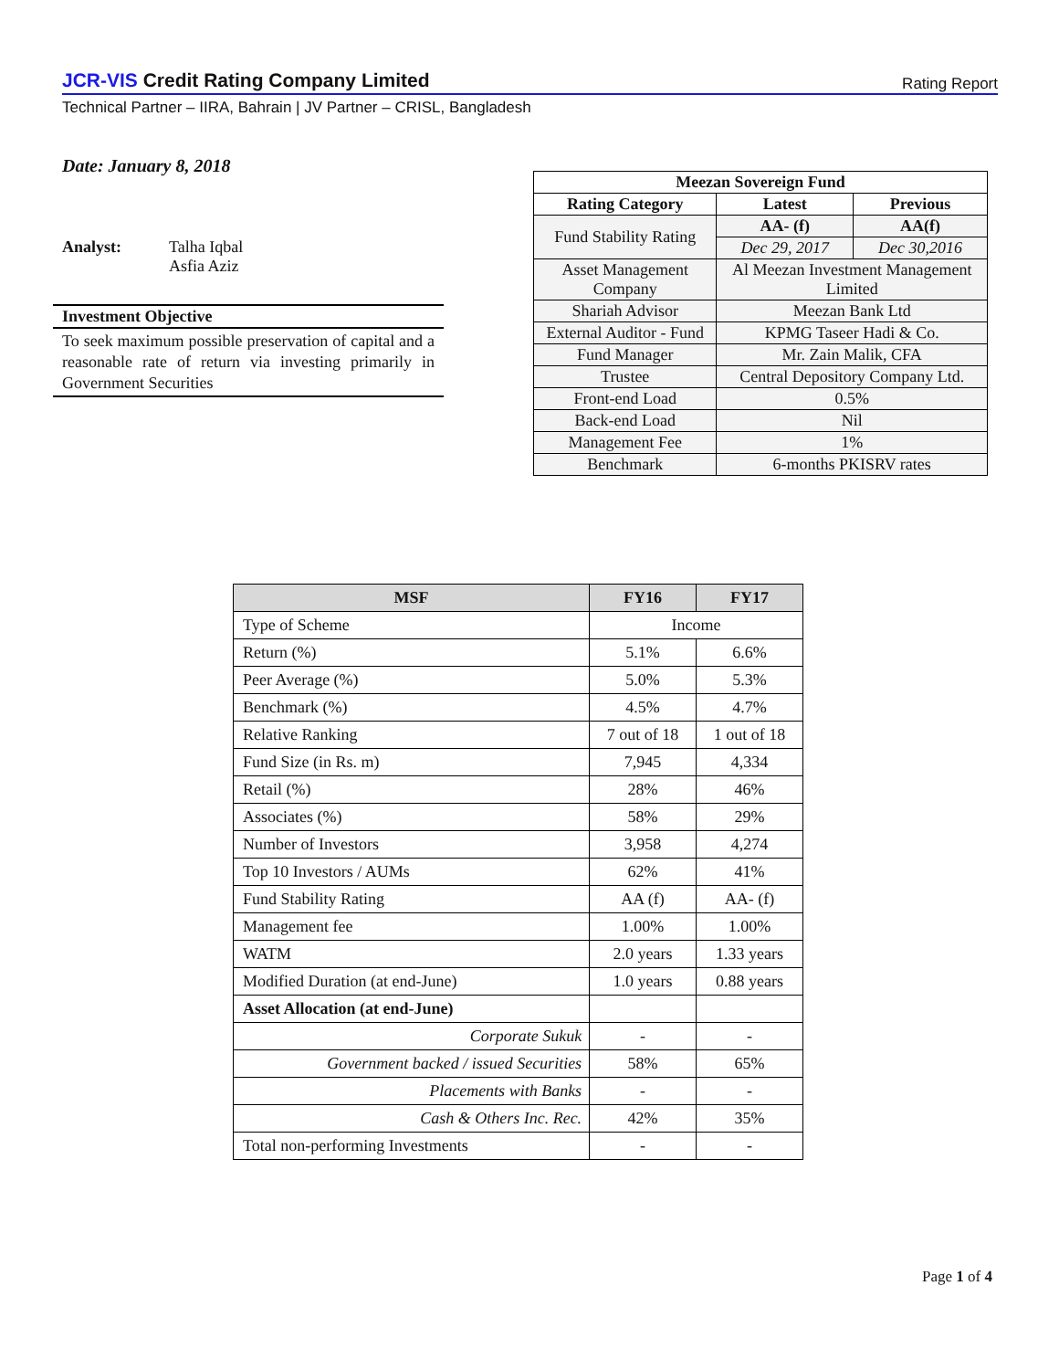JCR-VIS Credit Rating Company Limited
Rating Report
Technical Partner – IIRA, Bahrain | JV Partner – CRISL, Bangladesh
Date: January 8, 2018
Analyst: Talha Iqbal
Asfia Aziz
Investment Objective
To seek maximum possible preservation of capital and a reasonable rate of return via investing primarily in Government Securities
| Meezan Sovereign Fund | | |
| --- | --- | --- |
| Rating Category | Latest | Previous |
| Fund Stability Rating | AA- (f) | AA(f) |
| | Dec 29, 2017 | Dec 30,2016 |
| Asset Management Company | Al Meezan Investment Management Limited | |
| Shariah Advisor | Meezan Bank Ltd | |
| External Auditor - Fund | KPMG Taseer Hadi & Co. | |
| Fund Manager | Mr. Zain Malik, CFA | |
| Trustee | Central Depository Company Ltd. | |
| Front-end Load | 0.5% | |
| Back-end Load | Nil | |
| Management Fee | 1% | |
| Benchmark | 6-months PKISRV rates | |
| MSF | FY16 | FY17 |
| --- | --- | --- |
| Type of Scheme | Income | |
| Return (%) | 5.1% | 6.6% |
| Peer Average (%) | 5.0% | 5.3% |
| Benchmark (%) | 4.5% | 4.7% |
| Relative Ranking | 7 out of 18 | 1 out of 18 |
| Fund Size (in Rs. m) | 7,945 | 4,334 |
| Retail (%) | 28% | 46% |
| Associates (%) | 58% | 29% |
| Number of Investors | 3,958 | 4,274 |
| Top 10 Investors / AUMs | 62% | 41% |
| Fund Stability Rating | AA (f) | AA- (f) |
| Management fee | 1.00% | 1.00% |
| WATM | 2.0 years | 1.33 years |
| Modified Duration (at end-June) | 1.0 years | 0.88 years |
| Asset Allocation (at end-June) | | |
| Corporate Sukuk | - | - |
| Government backed / issued Securities | 58% | 65% |
| Placements with Banks | - | - |
| Cash & Others Inc. Rec. | 42% | 35% |
| Total non-performing Investments | - | - |
Page 1 of 4